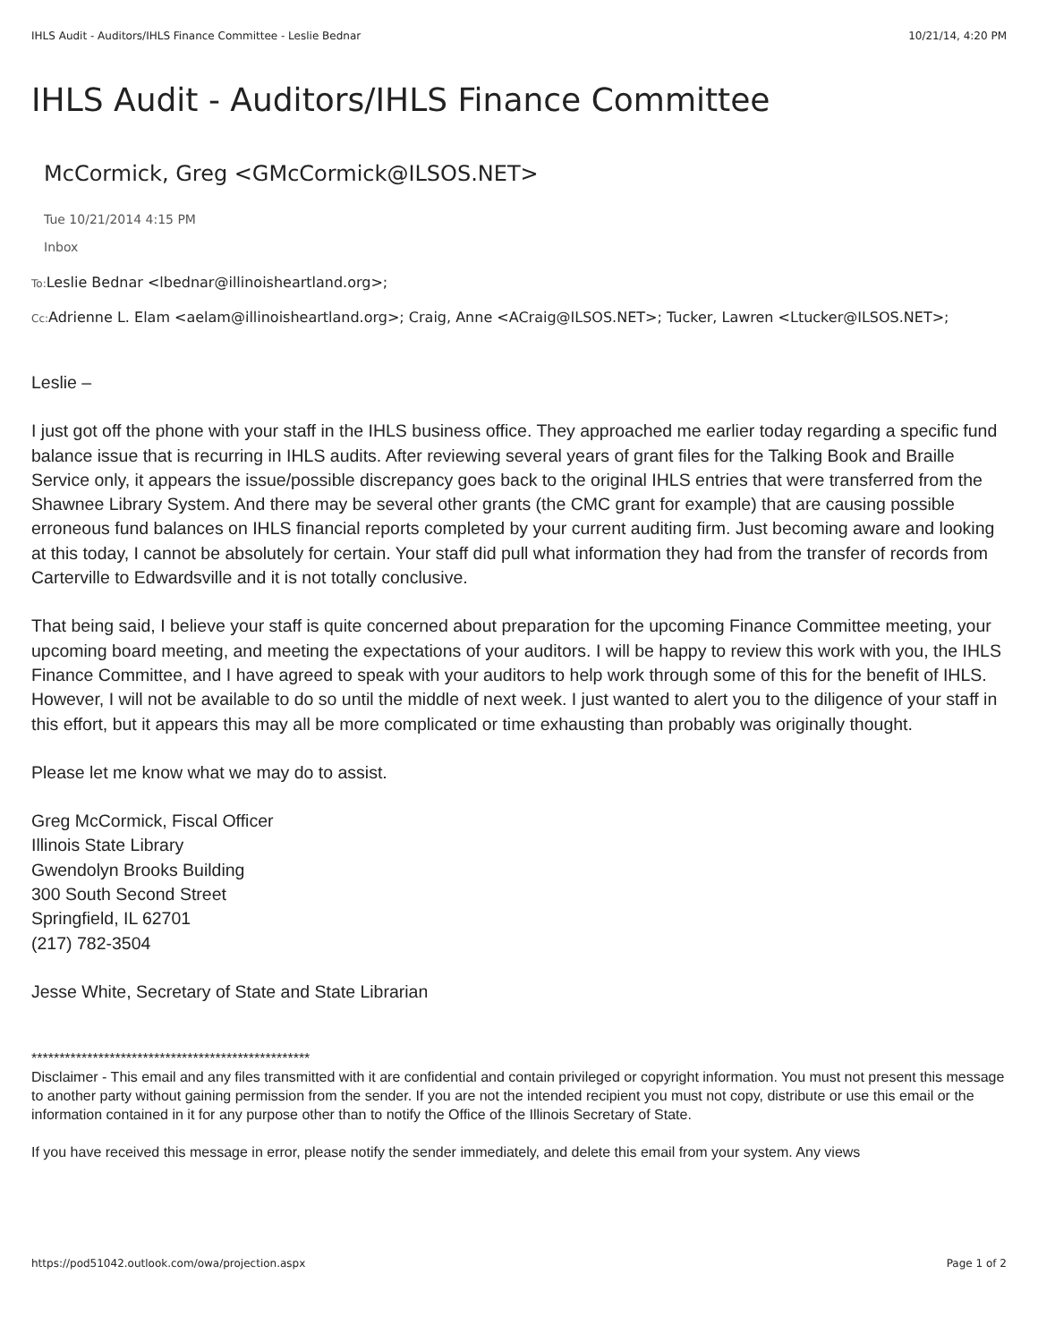IHLS Audit - Auditors/IHLS Finance Committee - Leslie Bednar 10/21/14, 4:20 PM
IHLS Audit - Auditors/IHLS Finance Committee
McCormick, Greg <GMcCormick@ILSOS.NET>
Tue 10/21/2014 4:15 PM
Inbox
To: Leslie Bednar <lbednar@illinoisheartland.org>;
Cc: Adrienne L. Elam <aelam@illinoisheartland.org>; Craig, Anne <ACraig@ILSOS.NET>; Tucker, Lawren <Ltucker@ILSOS.NET>;
Leslie –
I just got off the phone with your staff in the IHLS business office. They approached me earlier today regarding a specific fund balance issue that is recurring in IHLS audits. After reviewing several years of grant files for the Talking Book and Braille Service only, it appears the issue/possible discrepancy goes back to the original IHLS entries that were transferred from the Shawnee Library System. And there may be several other grants (the CMC grant for example) that are causing possible erroneous fund balances on IHLS financial reports completed by your current auditing firm. Just becoming aware and looking at this today, I cannot be absolutely for certain. Your staff did pull what information they had from the transfer of records from Carterville to Edwardsville and it is not totally conclusive.
That being said, I believe your staff is quite concerned about preparation for the upcoming Finance Committee meeting, your upcoming board meeting, and meeting the expectations of your auditors. I will be happy to review this work with you, the IHLS Finance Committee, and I have agreed to speak with your auditors to help work through some of this for the benefit of IHLS. However, I will not be available to do so until the middle of next week. I just wanted to alert you to the diligence of your staff in this effort, but it appears this may all be more complicated or time exhausting than probably was originally thought.
Please let me know what we may do to assist.
Greg McCormick, Fiscal Officer
Illinois State Library
Gwendolyn Brooks Building
300 South Second Street
Springfield, IL 62701
(217) 782-3504
Jesse White, Secretary of State and State Librarian
**************************************************
Disclaimer - This email and any files transmitted with it are confidential and contain privileged or copyright information. You must not present this message to another party without gaining permission from the sender. If you are not the intended recipient you must not copy, distribute or use this email or the information contained in it for any purpose other than to notify the Office of the Illinois Secretary of State.
If you have received this message in error, please notify the sender immediately, and delete this email from your system. Any views
https://pod51042.outlook.com/owa/projection.aspx Page 1 of 2